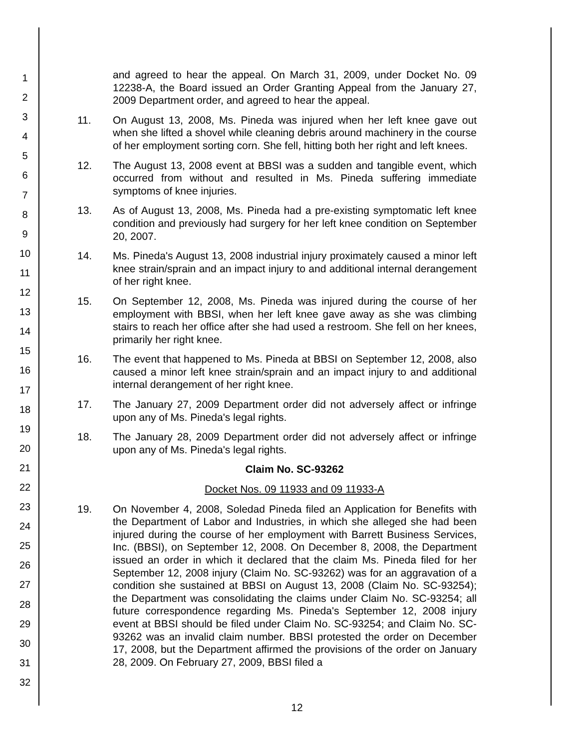1
2
3
4
5
6
7
8
9
10
11
12
13
14
15
16
17
18
19
20
21
22
23
24
25
26
27
28
29
30
31
32
and agreed to hear the appeal. On March 31, 2009, under Docket No. 09 12238-A, the Board issued an Order Granting Appeal from the January 27, 2009 Department order, and agreed to hear the appeal.
11. On August 13, 2008, Ms. Pineda was injured when her left knee gave out when she lifted a shovel while cleaning debris around machinery in the course of her employment sorting corn. She fell, hitting both her right and left knees.
12. The August 13, 2008 event at BBSI was a sudden and tangible event, which occurred from without and resulted in Ms. Pineda suffering immediate symptoms of knee injuries.
13. As of August 13, 2008, Ms. Pineda had a pre-existing symptomatic left knee condition and previously had surgery for her left knee condition on September 20, 2007.
14. Ms. Pineda's August 13, 2008 industrial injury proximately caused a minor left knee strain/sprain and an impact injury to and additional internal derangement of her right knee.
15. On September 12, 2008, Ms. Pineda was injured during the course of her employment with BBSI, when her left knee gave away as she was climbing stairs to reach her office after she had used a restroom. She fell on her knees, primarily her right knee.
16. The event that happened to Ms. Pineda at BBSI on September 12, 2008, also caused a minor left knee strain/sprain and an impact injury to and additional internal derangement of her right knee.
17. The January 27, 2009 Department order did not adversely affect or infringe upon any of Ms. Pineda's legal rights.
18. The January 28, 2009 Department order did not adversely affect or infringe upon any of Ms. Pineda's legal rights.
Claim No. SC-93262
Docket Nos. 09 11933 and 09 11933-A
19. On November 4, 2008, Soledad Pineda filed an Application for Benefits with the Department of Labor and Industries, in which she alleged she had been injured during the course of her employment with Barrett Business Services, Inc. (BBSI), on September 12, 2008. On December 8, 2008, the Department issued an order in which it declared that the claim Ms. Pineda filed for her September 12, 2008 injury (Claim No. SC-93262) was for an aggravation of a condition she sustained at BBSI on August 13, 2008 (Claim No. SC-93254); the Department was consolidating the claims under Claim No. SC-93254; all future correspondence regarding Ms. Pineda's September 12, 2008 injury event at BBSI should be filed under Claim No. SC-93254; and Claim No. SC-93262 was an invalid claim number. BBSI protested the order on December 17, 2008, but the Department affirmed the provisions of the order on January 28, 2009. On February 27, 2009, BBSI filed a
12